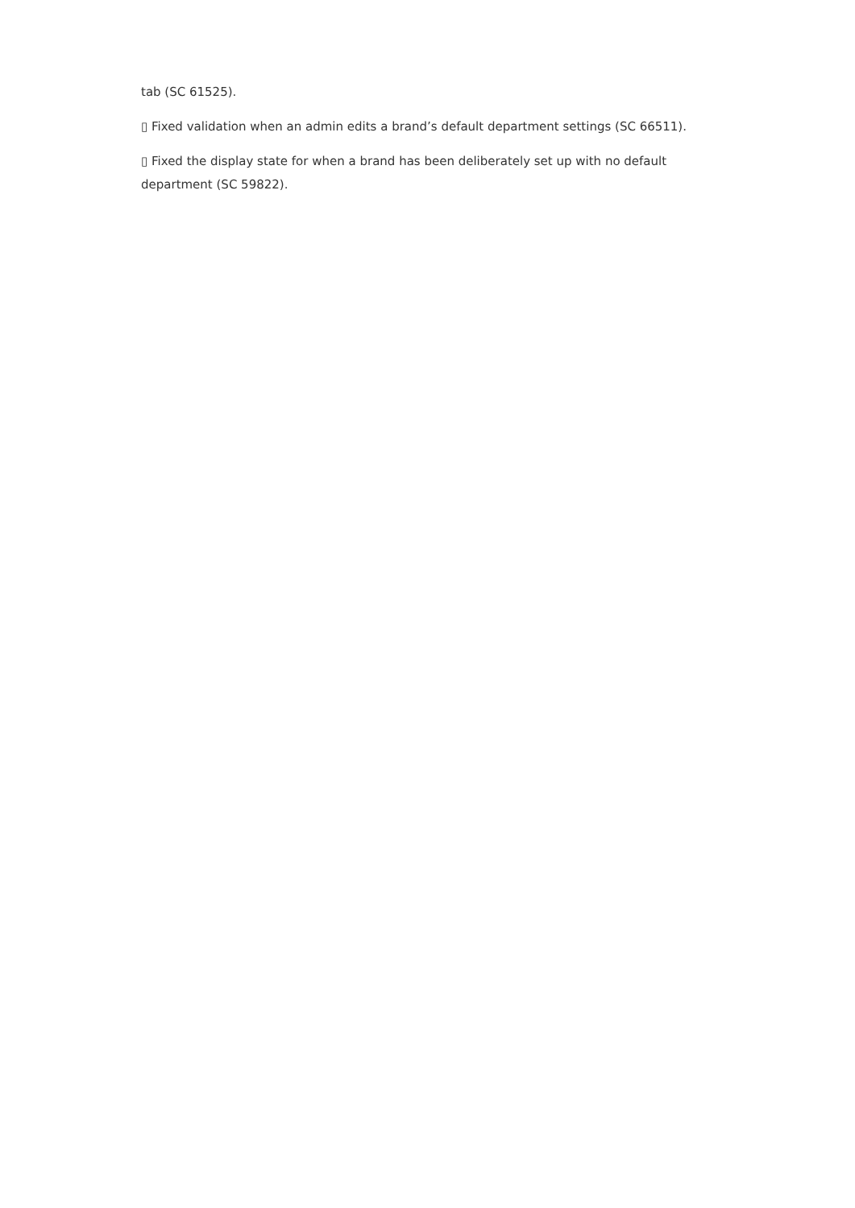tab (SC 61525).
▯ Fixed validation when an admin edits a brand’s default department settings (SC 66511).
▯ Fixed the display state for when a brand has been deliberately set up with no default department (SC 59822).